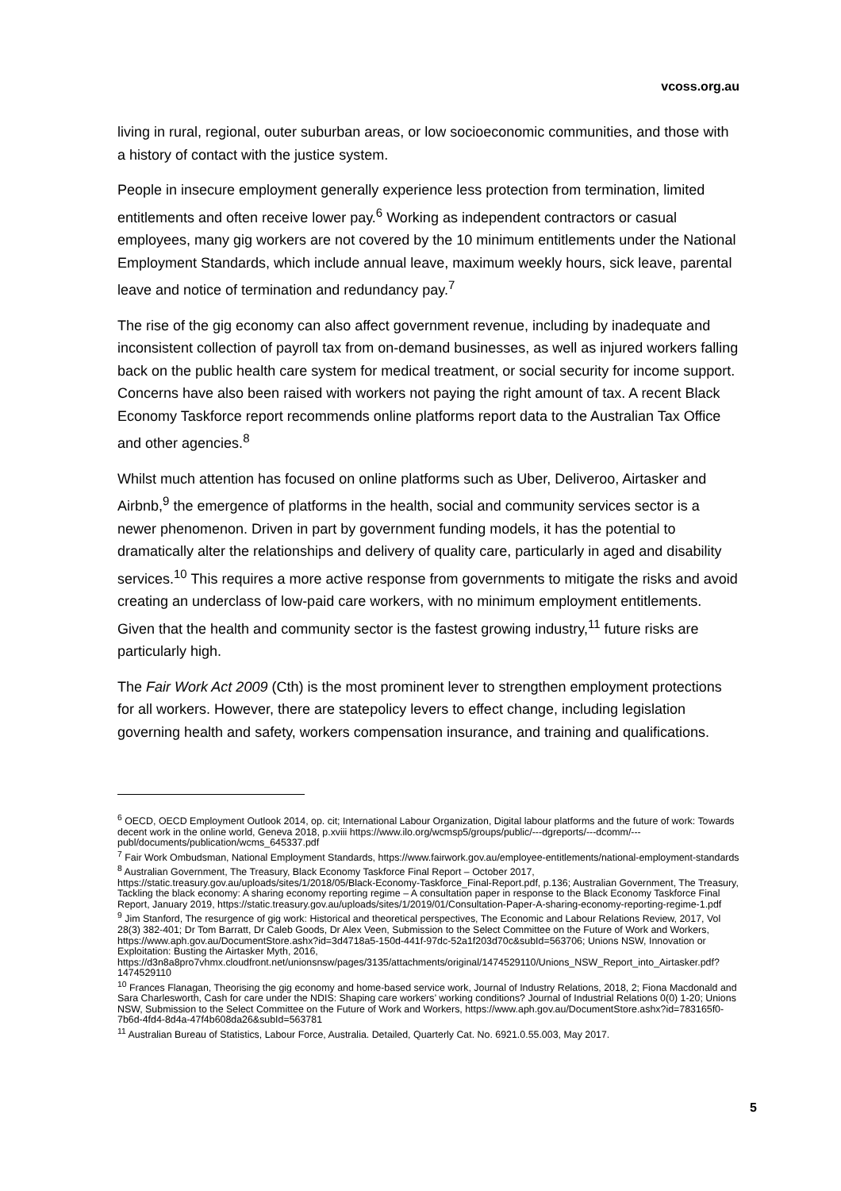vcoss.org.au
living in rural, regional, outer suburban areas, or low socioeconomic communities, and those with a history of contact with the justice system.
People in insecure employment generally experience less protection from termination, limited entitlements and often receive lower pay.<sup>6</sup> Working as independent contractors or casual employees, many gig workers are not covered by the 10 minimum entitlements under the National Employment Standards, which include annual leave, maximum weekly hours, sick leave, parental leave and notice of termination and redundancy pay.<sup>7</sup>
The rise of the gig economy can also affect government revenue, including by inadequate and inconsistent collection of payroll tax from on-demand businesses, as well as injured workers falling back on the public health care system for medical treatment, or social security for income support. Concerns have also been raised with workers not paying the right amount of tax. A recent Black Economy Taskforce report recommends online platforms report data to the Australian Tax Office and other agencies.<sup>8</sup>
Whilst much attention has focused on online platforms such as Uber, Deliveroo, Airtasker and Airbnb,<sup>9</sup> the emergence of platforms in the health, social and community services sector is a newer phenomenon. Driven in part by government funding models, it has the potential to dramatically alter the relationships and delivery of quality care, particularly in aged and disability services.<sup>10</sup> This requires a more active response from governments to mitigate the risks and avoid creating an underclass of low-paid care workers, with no minimum employment entitlements. Given that the health and community sector is the fastest growing industry,<sup>11</sup> future risks are particularly high.
The Fair Work Act 2009 (Cth) is the most prominent lever to strengthen employment protections for all workers. However, there are statepolicy levers to effect change, including legislation governing health and safety, workers compensation insurance, and training and qualifications.
<sup>6</sup> OECD, OECD Employment Outlook 2014, op. cit; International Labour Organization, Digital labour platforms and the future of work: Towards decent work in the online world, Geneva 2018, p.xviii https://www.ilo.org/wcmsp5/groups/public/---dgreports/---dcomm/---publ/documents/publication/wcms_645337.pdf
<sup>7</sup> Fair Work Ombudsman, National Employment Standards, https://www.fairwork.gov.au/employee-entitlements/national-employment-standards
<sup>8</sup> Australian Government, The Treasury, Black Economy Taskforce Final Report – October 2017, https://static.treasury.gov.au/uploads/sites/1/2018/05/Black-Economy-Taskforce_Final-Report.pdf, p.136; Australian Government, The Treasury, Tackling the black economy: A sharing economy reporting regime – A consultation paper in response to the Black Economy Taskforce Final Report, January 2019, https://static.treasury.gov.au/uploads/sites/1/2019/01/Consultation-Paper-A-sharing-economy-reporting-regime-1.pdf
<sup>9</sup> Jim Stanford, The resurgence of gig work: Historical and theoretical perspectives, The Economic and Labour Relations Review, 2017, Vol 28(3) 382-401; Dr Tom Barratt, Dr Caleb Goods, Dr Alex Veen, Submission to the Select Committee on the Future of Work and Workers, https://www.aph.gov.au/DocumentStore.ashx?id=3d4718a5-150d-441f-97dc-52a1f203d70c&subId=563706; Unions NSW, Innovation or Exploitation: Busting the Airtasker Myth, 2016, https://d3n8a8pro7vhmx.cloudfront.net/unionsnsw/pages/3135/attachments/original/1474529110/Unions_NSW_Report_into_Airtasker.pdf?1474529110
<sup>10</sup> Frances Flanagan, Theorising the gig economy and home-based service work, Journal of Industry Relations, 2018, 2; Fiona Macdonald and Sara Charlesworth, Cash for care under the NDIS: Shaping care workers’ working conditions? Journal of Industrial Relations 0(0) 1-20; Unions NSW, Submission to the Select Committee on the Future of Work and Workers, https://www.aph.gov.au/DocumentStore.ashx?id=783165f0-7b6d-4fd4-8d4a-47f4b608da26&subId=563781
<sup>11</sup> Australian Bureau of Statistics, Labour Force, Australia. Detailed, Quarterly Cat. No. 6921.0.55.003, May 2017.
5